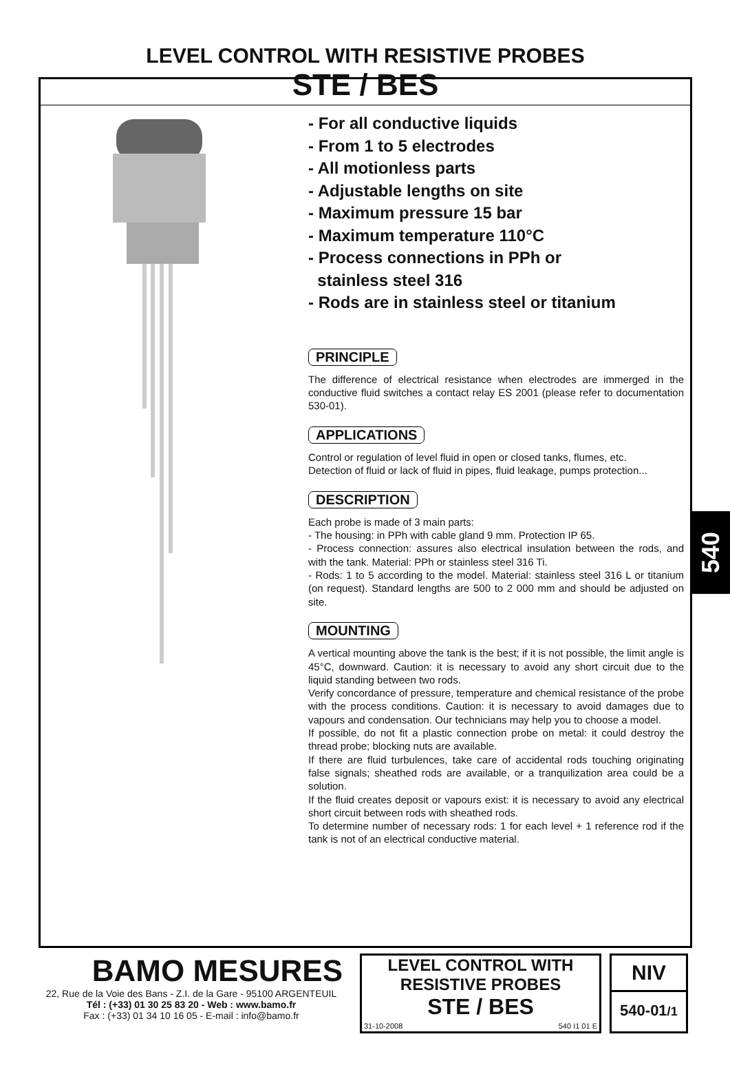LEVEL CONTROL WITH RESISTIVE PROBES
STE / BES
- For all conductive liquids
- From 1 to 5 electrodes
- All motionless parts
- Adjustable lengths on site
- Maximum pressure 15 bar
- Maximum temperature 110°C
- Process connections in PPh or
stainless steel 316
- Rods are in stainless steel or titanium
PRINCIPLE
The difference of electrical resistance when electrodes are immerged in the conductive fluid switches a contact relay ES 2001 (please refer to documentation 530-01).
APPLICATIONS
Control or regulation of level fluid in open or closed tanks, flumes, etc.
Detection of fluid or lack of fluid in pipes, fluid leakage, pumps protection...
DESCRIPTION
Each probe is made of 3 main parts:
- The housing: in PPh with cable gland 9 mm. Protection IP 65.
- Process connection: assures also electrical insulation between the rods, and with the tank. Material: PPh or stainless steel 316 Ti.
- Rods: 1 to 5 according to the model. Material: stainless steel 316 L or titanium (on request). Standard lengths are 500 to 2 000 mm and should be adjusted on site.
MOUNTING
A vertical mounting above the tank is the best; if it is not possible, the limit angle is 45°C, downward. Caution: it is necessary to avoid any short circuit due to the liquid standing between two rods.
Verify concordance of pressure, temperature and chemical resistance of the probe with the process conditions. Caution: it is necessary to avoid damages due to vapours and condensation. Our technicians may help you to choose a model.
If possible, do not fit a plastic connection probe on metal: it could destroy the thread probe; blocking nuts are available.
If there are fluid turbulences, take care of accidental rods touching originating false signals; sheathed rods are available, or a tranquilization area could be a solution.
If the fluid creates deposit or vapours exist: it is necessary to avoid any electrical short circuit between rods with sheathed rods.
To determine number of necessary rods: 1 for each level + 1 reference rod if the tank is not of an electrical conductive material.
540
BAMO MESURES
22, Rue de la Voie des Bans - Z.I. de la Gare - 95100 ARGENTEUIL
Tél : (+33) 01 30 25 83 20 - Web : www.bamo.fr
Fax : (+33) 01 34 10 16 05 - E-mail : info@bamo.fr
LEVEL CONTROL WITH
RESISTIVE PROBES
STE / BES
31-10-2008 540 I1 01 E
NIV
540-01/1